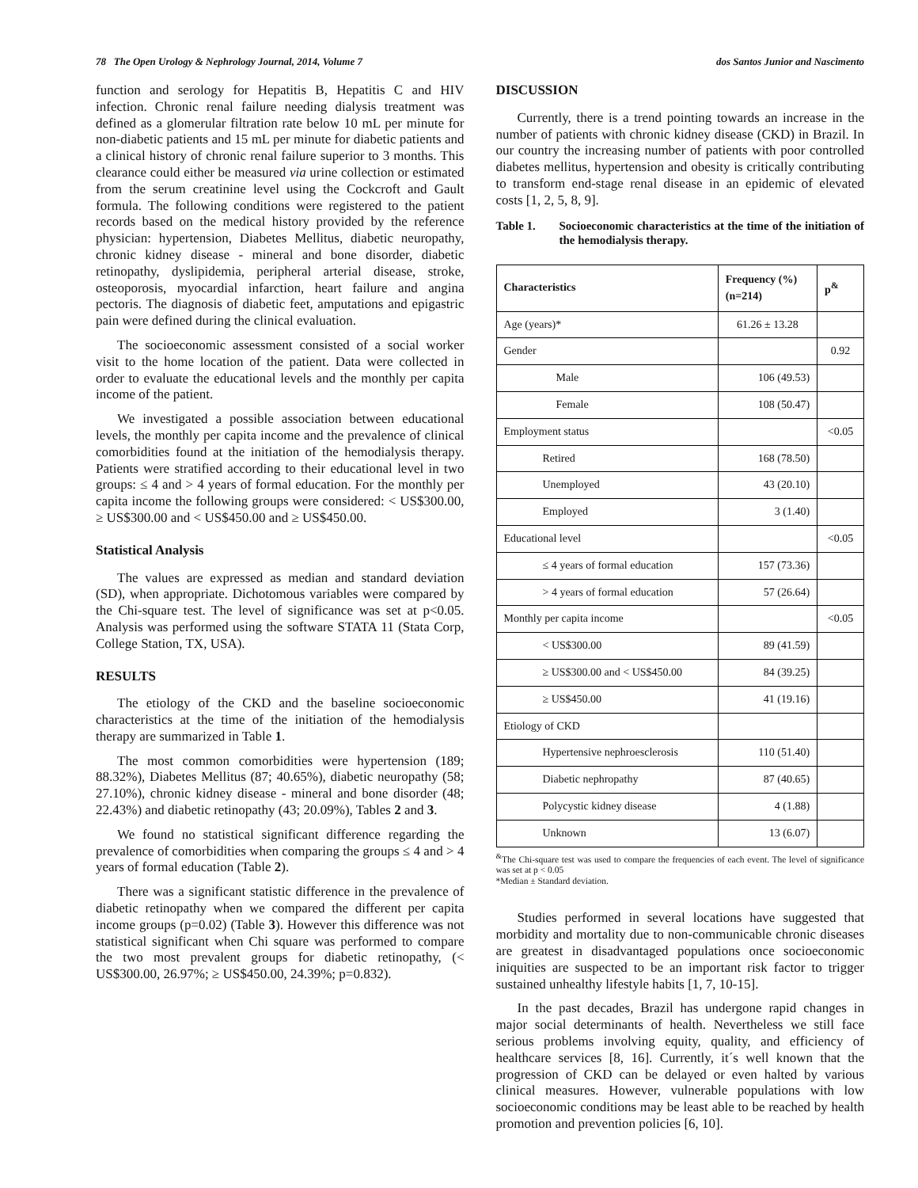78 The Open Urology & Nephrology Journal, 2014, Volume 7 dos Santos Junior and Nascimento
function and serology for Hepatitis B, Hepatitis C and HIV infection. Chronic renal failure needing dialysis treatment was defined as a glomerular filtration rate below 10 mL per minute for non-diabetic patients and 15 mL per minute for diabetic patients and a clinical history of chronic renal failure superior to 3 months. This clearance could either be measured via urine collection or estimated from the serum creatinine level using the Cockcroft and Gault formula. The following conditions were registered to the patient records based on the medical history provided by the reference physician: hypertension, Diabetes Mellitus, diabetic neuropathy, chronic kidney disease - mineral and bone disorder, diabetic retinopathy, dyslipidemia, peripheral arterial disease, stroke, osteoporosis, myocardial infarction, heart failure and angina pectoris. The diagnosis of diabetic feet, amputations and epigastric pain were defined during the clinical evaluation.
The socioeconomic assessment consisted of a social worker visit to the home location of the patient. Data were collected in order to evaluate the educational levels and the monthly per capita income of the patient.
We investigated a possible association between educational levels, the monthly per capita income and the prevalence of clinical comorbidities found at the initiation of the hemodialysis therapy. Patients were stratified according to their educational level in two groups: ≤ 4 and > 4 years of formal education. For the monthly per capita income the following groups were considered: < US$300.00, ≥ US$300.00 and < US$450.00 and ≥ US$450.00.
Statistical Analysis
The values are expressed as median and standard deviation (SD), when appropriate. Dichotomous variables were compared by the Chi-square test. The level of significance was set at p<0.05. Analysis was performed using the software STATA 11 (Stata Corp, College Station, TX, USA).
RESULTS
The etiology of the CKD and the baseline socioeconomic characteristics at the time of the initiation of the hemodialysis therapy are summarized in Table 1.
The most common comorbidities were hypertension (189; 88.32%), Diabetes Mellitus (87; 40.65%), diabetic neuropathy (58; 27.10%), chronic kidney disease - mineral and bone disorder (48; 22.43%) and diabetic retinopathy (43; 20.09%), Tables 2 and 3.
We found no statistical significant difference regarding the prevalence of comorbidities when comparing the groups ≤ 4 and > 4 years of formal education (Table 2).
There was a significant statistic difference in the prevalence of diabetic retinopathy when we compared the different per capita income groups (p=0.02) (Table 3). However this difference was not statistical significant when Chi square was performed to compare the two most prevalent groups for diabetic retinopathy, (< US$300.00, 26.97%; ≥ US$450.00, 24.39%; p=0.832).
DISCUSSION
Currently, there is a trend pointing towards an increase in the number of patients with chronic kidney disease (CKD) in Brazil. In our country the increasing number of patients with poor controlled diabetes mellitus, hypertension and obesity is critically contributing to transform end-stage renal disease in an epidemic of elevated costs [1, 2, 5, 8, 9].
Table 1. Socioeconomic characteristics at the time of the initiation of the hemodialysis therapy.
| Characteristics | Frequency (%) (n=214) | p<sup>&</sup> |
| --- | --- | --- |
| Age (years)* | 61.26 ± 13.28 | |
| Gender | | 0.92 |
| Male | 106 (49.53) | |
| Female | 108 (50.47) | |
| Employment status | | <0.05 |
| Retired | 168 (78.50) | |
| Unemployed | 43 (20.10) | |
| Employed | 3 (1.40) | |
| Educational level | | <0.05 |
| ≤ 4 years of formal education | 157 (73.36) | |
| > 4 years of formal education | 57 (26.64) | |
| Monthly per capita income | | <0.05 |
| < US$300.00 | 89 (41.59) | |
| ≥ US$300.00 and < US$450.00 | 84 (39.25) | |
| ≥ US$450.00 | 41 (19.16) | |
| Etiology of CKD | | |
| Hypertensive nephroesclerosis | 110 (51.40) | |
| Diabetic nephropathy | 87 (40.65) | |
| Polycystic kidney disease | 4 (1.88) | |
| Unknown | 13 (6.07) | |
<sup>&</sup>The Chi-square test was used to compare the frequencies of each event. The level of significance was set at p < 0.05
*Median ± Standard deviation.
Studies performed in several locations have suggested that morbidity and mortality due to non-communicable chronic diseases are greatest in disadvantaged populations once socioeconomic iniquities are suspected to be an important risk factor to trigger sustained unhealthy lifestyle habits [1, 7, 10-15].
In the past decades, Brazil has undergone rapid changes in major social determinants of health. Nevertheless we still face serious problems involving equity, quality, and efficiency of healthcare services [8, 16]. Currently, it´s well known that the progression of CKD can be delayed or even halted by various clinical measures. However, vulnerable populations with low socioeconomic conditions may be least able to be reached by health promotion and prevention policies [6, 10].